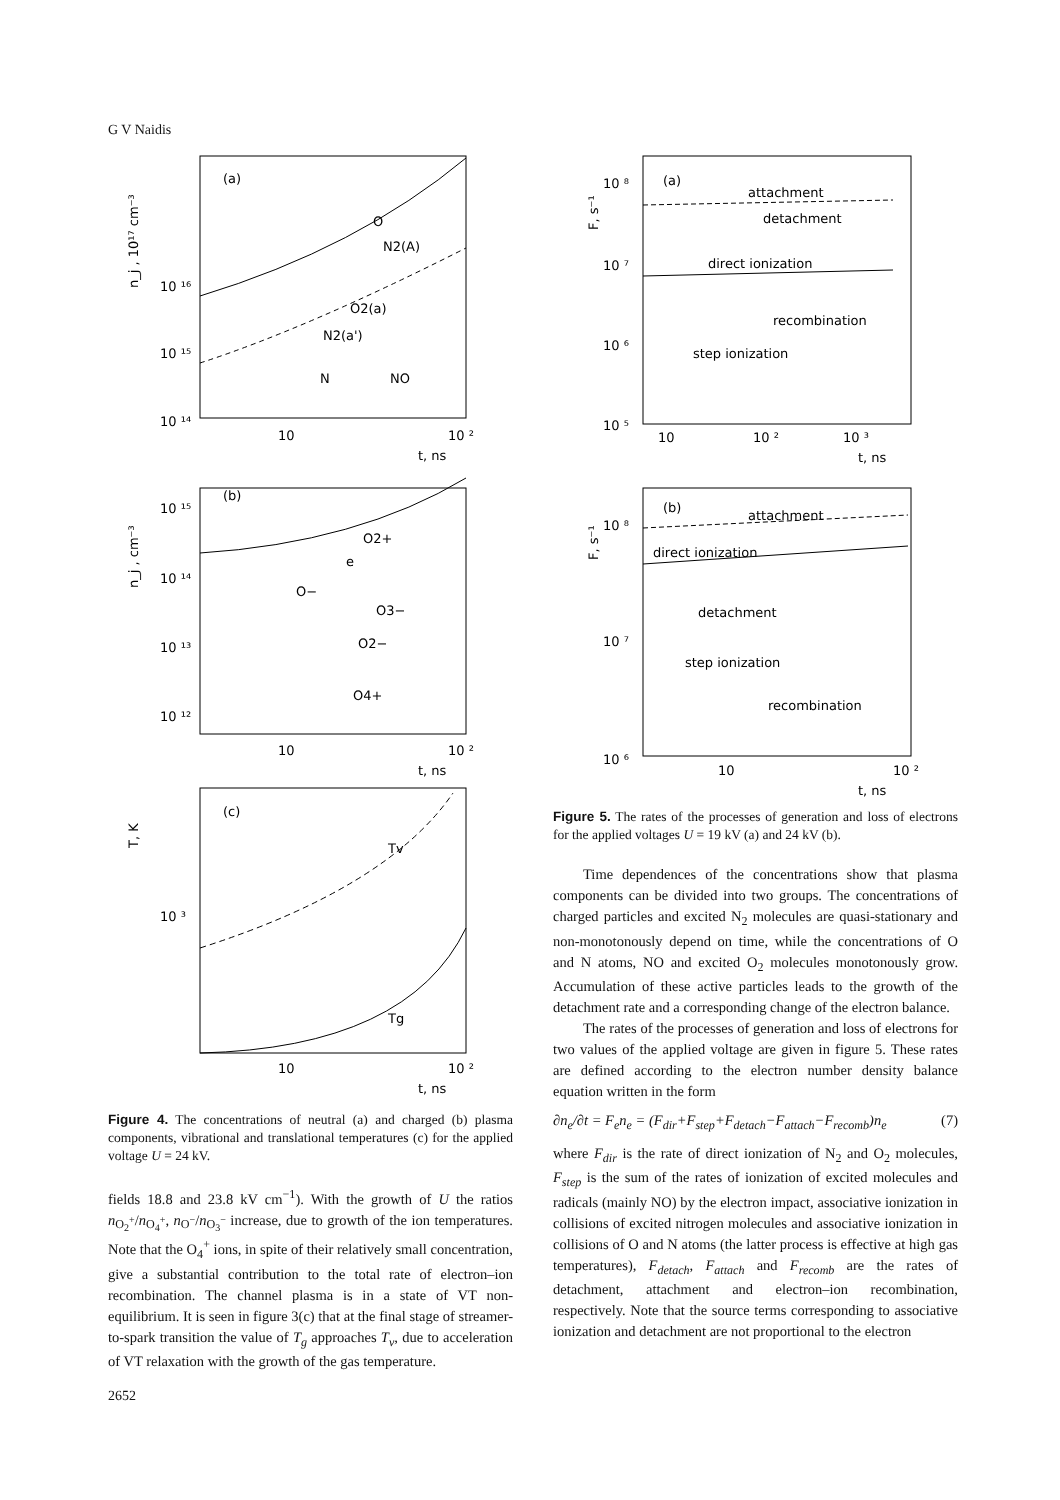G V Naidis
(a)
n_j , 10¹⁷ cm⁻³
10 ¹⁶
10 ¹⁵
10 ¹⁴
10
10 ²
t, ns
O
N2(A)
O2(a)
N2(a')
N
NO
(b)
n_j , cm⁻³
10 ¹⁵
10 ¹⁴
10 ¹³
10 ¹²
O2+
e
O−
O3−
O2−
O4+
10
10 ²
t, ns
(c)
T, K
10 ³
Tv
Tg
10
10 ²
t, ns
Figure 4. The concentrations of neutral (a) and charged (b) plasma components, vibrational and translational temperatures (c) for the applied voltage U = 24 kV.
fields 18.8 and 23.8 kV cm<sup>−1</sup>). With the growth of U the ratios n<sub>O<sub>2</sub><sup>+</sup></sub>/n<sub>O<sub>4</sub><sup>+</sup></sub>, n<sub>O<sup>−</sup></sub>/n<sub>O<sub>3</sub><sup>−</sup></sub> increase, due to growth of the ion temperatures. Note that the O<sub>4</sub><sup>+</sup> ions, in spite of their relatively small concentration, give a substantial contribution to the total rate of electron–ion recombination. The channel plasma is in a state of VT non-equilibrium. It is seen in figure 3(c) that at the final stage of streamer-to-spark transition the value of T<sub>g</sub> approaches T<sub>v</sub>, due to acceleration of VT relaxation with the growth of the gas temperature.
(a)
F, s⁻¹
10 ⁸
10 ⁷
10 ⁶
10 ⁵
10
10 ²
10 ³
t, ns
attachment
detachment
direct ionization
recombination
step ionization
(b)
F, s⁻¹
10 ⁸
10 ⁷
10 ⁶
10
10 ²
t, ns
attachment
direct ionization
detachment
step ionization
recombination
Figure 5. The rates of the processes of generation and loss of electrons for the applied voltages U = 19 kV (a) and 24 kV (b).
Time dependences of the concentrations show that plasma components can be divided into two groups. The concentrations of charged particles and excited N<sub>2</sub> molecules are quasi-stationary and non-monotonously depend on time, while the concentrations of O and N atoms, NO and excited O<sub>2</sub> molecules monotonously grow. Accumulation of these active particles leads to the growth of the detachment rate and a corresponding change of the electron balance.
The rates of the processes of generation and loss of electrons for two values of the applied voltage are given in figure 5. These rates are defined according to the electron number density balance equation written in the form
∂n<sub>e</sub>/∂t = F<sub>e</sub>n<sub>e</sub> = (F<sub>dir</sub>+F<sub>step</sub>+F<sub>detach</sub>−F<sub>attach</sub>−F<sub>recomb</sub>)n<sub>e</sub> (7)
where F<sub>dir</sub> is the rate of direct ionization of N<sub>2</sub> and O<sub>2</sub> molecules, F<sub>step</sub> is the sum of the rates of ionization of excited molecules and radicals (mainly NO) by the electron impact, associative ionization in collisions of excited nitrogen molecules and associative ionization in collisions of O and N atoms (the latter process is effective at high gas temperatures), F<sub>detach</sub>, F<sub>attach</sub> and F<sub>recomb</sub> are the rates of detachment, attachment and electron–ion recombination, respectively. Note that the source terms corresponding to associative ionization and detachment are not proportional to the electron
2652